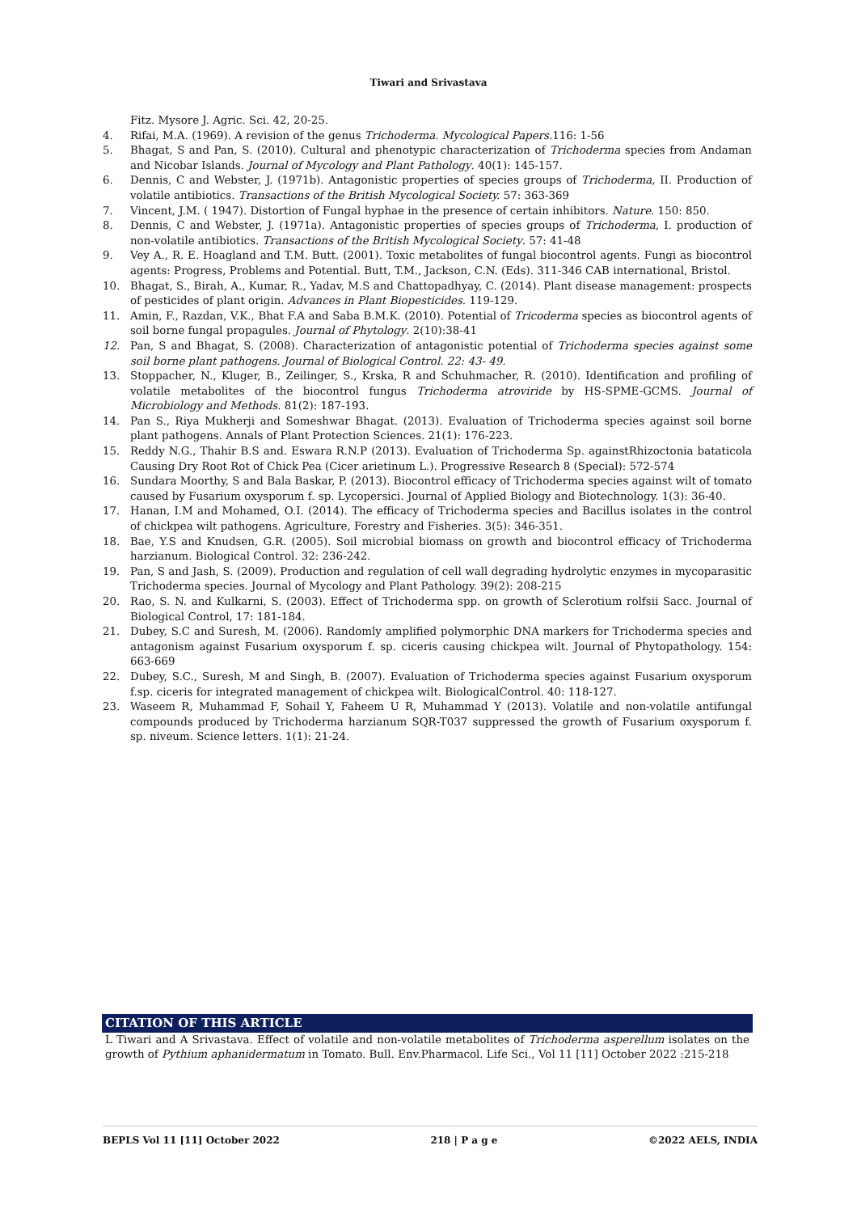Tiwari and Srivastava
Fitz. Mysore J. Agric. Sci. 42, 20-25.
4. Rifai, M.A. (1969). A revision of the genus Trichoderma. Mycological Papers. 116: 1-56
5. Bhagat, S and Pan, S. (2010). Cultural and phenotypic characterization of Trichoderma species from Andaman and Nicobar Islands. Journal of Mycology and Plant Pathology. 40(1): 145-157.
6. Dennis, C and Webster, J. (1971b). Antagonistic properties of species groups of Trichoderma, II. Production of volatile antibiotics. Transactions of the British Mycological Society. 57: 363-369
7. Vincent, J.M. ( 1947). Distortion of Fungal hyphae in the presence of certain inhibitors. Nature. 150: 850.
8. Dennis, C and Webster, J. (1971a). Antagonistic properties of species groups of Trichoderma, I. production of non-volatile antibiotics. Transactions of the British Mycological Society. 57: 41-48
9. Vey A., R. E. Hoagland and T.M. Butt. (2001). Toxic metabolites of fungal biocontrol agents. Fungi as biocontrol agents: Progress, Problems and Potential. Butt, T.M., Jackson, C.N. (Eds). 311-346 CAB international, Bristol.
10. Bhagat, S., Birah, A., Kumar, R., Yadav, M.S and Chattopadhyay, C. (2014). Plant disease management: prospects of pesticides of plant origin. Advances in Plant Biopesticides. 119-129.
11. Amin, F., Razdan, V.K., Bhat F.A and Saba B.M.K. (2010). Potential of Tricoderma species as biocontrol agents of soil borne fungal propagules. Journal of Phytology. 2(10):38-41
12. Pan, S and Bhagat, S. (2008). Characterization of antagonistic potential of Trichoderma species against some soil borne plant pathogens. Journal of Biological Control. 22: 43- 49.
13. Stoppacher, N., Kluger, B., Zeilinger, S., Krska, R and Schuhmacher, R. (2010). Identification and profiling of volatile metabolites of the biocontrol fungus Trichoderma atroviride by HS-SPME-GCMS. Journal of Microbiology and Methods. 81(2): 187-193.
14. Pan S., Riya Mukherji and Someshwar Bhagat. (2013). Evaluation of Trichoderma species against soil borne plant pathogens. Annals of Plant Protection Sciences. 21(1): 176-223.
15. Reddy N.G., Thahir B.S and. Eswara R.N.P (2013). Evaluation of Trichoderma Sp. againstRhizoctonia bataticola Causing Dry Root Rot of Chick Pea (Cicer arietinum L.). Progressive Research 8 (Special): 572-574
16. Sundara Moorthy, S and Bala Baskar, P. (2013). Biocontrol efficacy of Trichoderma species against wilt of tomato caused by Fusarium oxysporum f. sp. Lycopersici. Journal of Applied Biology and Biotechnology. 1(3): 36-40.
17. Hanan, I.M and Mohamed, O.I. (2014). The efficacy of Trichoderma species and Bacillus isolates in the control of chickpea wilt pathogens. Agriculture, Forestry and Fisheries. 3(5): 346-351.
18. Bae, Y.S and Knudsen, G.R. (2005). Soil microbial biomass on growth and biocontrol efficacy of Trichoderma harzianum. Biological Control. 32: 236-242.
19. Pan, S and Jash, S. (2009). Production and regulation of cell wall degrading hydrolytic enzymes in mycoparasitic Trichoderma species. Journal of Mycology and Plant Pathology. 39(2): 208-215
20. Rao, S. N. and Kulkarni, S. (2003). Effect of Trichoderma spp. on growth of Sclerotium rolfsii Sacc. Journal of Biological Control, 17: 181-184.
21. Dubey, S.C and Suresh, M. (2006). Randomly amplified polymorphic DNA markers for Trichoderma species and antagonism against Fusarium oxysporum f. sp. ciceris causing chickpea wilt. Journal of Phytopathology. 154: 663-669
22. Dubey, S.C., Suresh, M and Singh, B. (2007). Evaluation of Trichoderma species against Fusarium oxysporum f.sp. ciceris for integrated management of chickpea wilt. BiologicalControl. 40: 118-127.
23. Waseem R, Muhammad F, Sohail Y, Faheem U R, Muhammad Y (2013). Volatile and non-volatile antifungal compounds produced by Trichoderma harzianum SQR-T037 suppressed the growth of Fusarium oxysporum f. sp. niveum. Science letters. 1(1): 21-24.
CITATION OF THIS ARTICLE
L Tiwari and A Srivastava. Effect of volatile and non-volatile metabolites of Trichoderma asperellum isolates on the growth of Pythium aphanidermatum in Tomato. Bull. Env.Pharmacol. Life Sci., Vol 11 [11] October 2022 :215-218
BEPLS Vol 11 [11] October 2022 218 | P a g e ©2022 AELS, INDIA